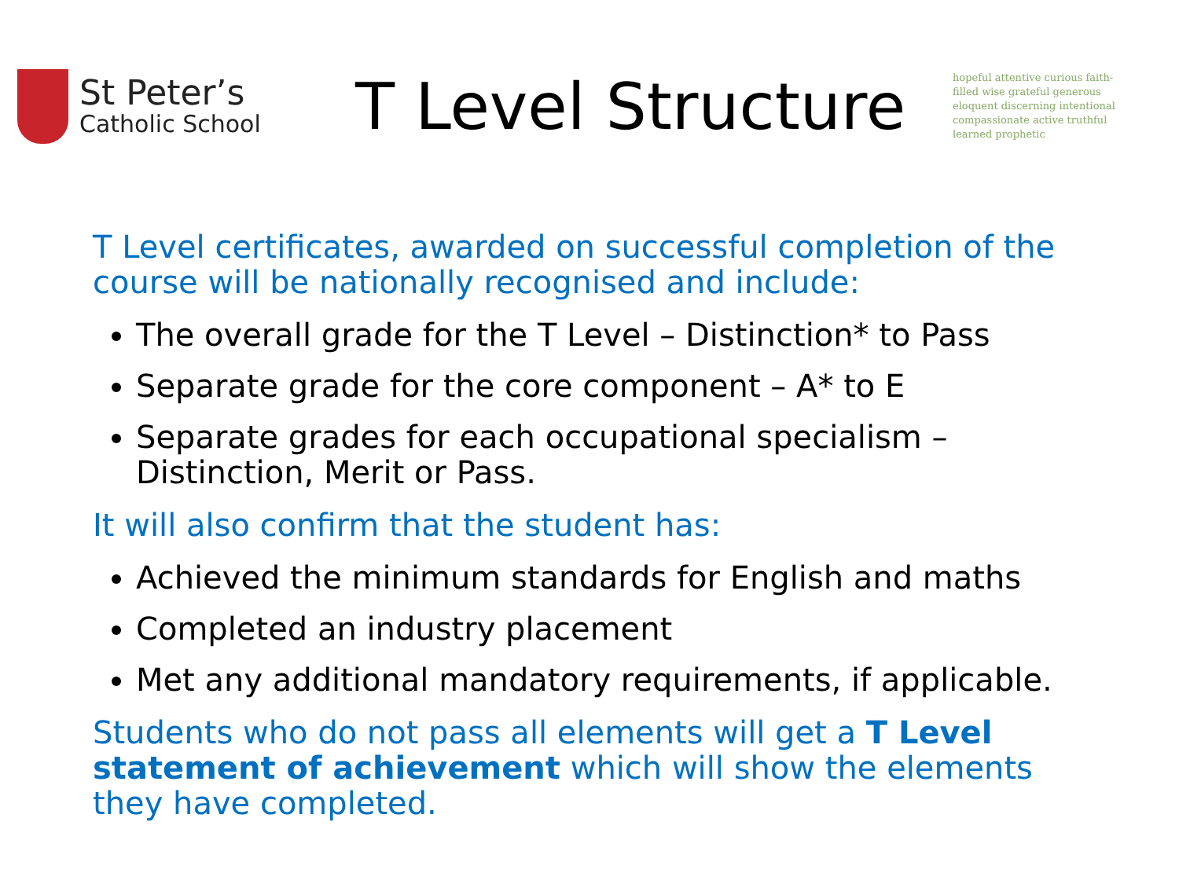St Peter’s
Catholic School
T Level Structure
hopeful attentive curious faith-filled wise grateful generous eloquent discerning intentional compassionate active truthful learned prophetic
T Level certificates, awarded on successful completion of the course will be nationally recognised and include:
The overall grade for the T Level – Distinction* to Pass
Separate grade for the core component – A* to E
Separate grades for each occupational specialism – Distinction, Merit or Pass.
It will also confirm that the student has:
Achieved the minimum standards for English and maths
Completed an industry placement
Met any additional mandatory requirements, if applicable.
Students who do not pass all elements will get a T Level statement of achievement which will show the elements they have completed.